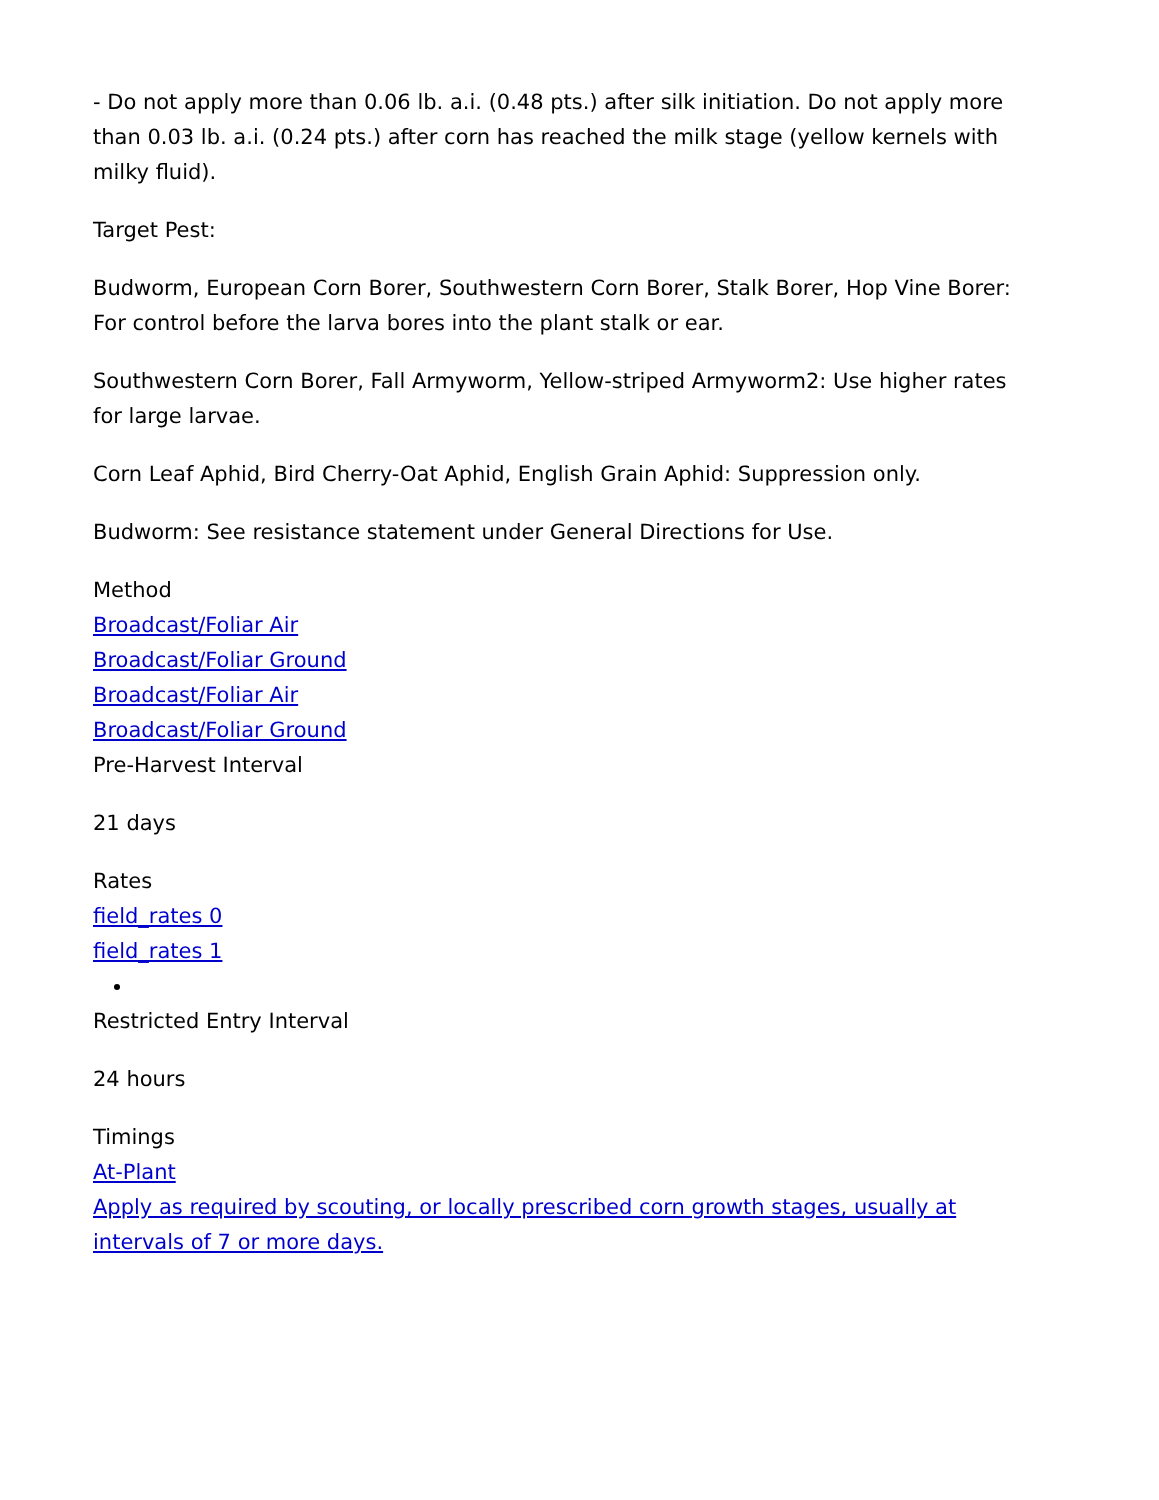- Do not apply more than 0.06 lb. a.i. (0.48 pts.) after silk initiation. Do not apply more than 0.03 lb. a.i. (0.24 pts.) after corn has reached the milk stage (yellow kernels with milky fluid).
Target Pest:
Budworm, European Corn Borer, Southwestern Corn Borer, Stalk Borer, Hop Vine Borer: For control before the larva bores into the plant stalk or ear.
Southwestern Corn Borer, Fall Armyworm, Yellow-striped Armyworm2: Use higher rates for large larvae.
Corn Leaf Aphid, Bird Cherry-Oat Aphid, English Grain Aphid: Suppression only.
Budworm: See resistance statement under General Directions for Use.
Method
Broadcast/Foliar Air
Broadcast/Foliar Ground
Broadcast/Foliar Air
Broadcast/Foliar Ground
Pre-Harvest Interval
21 days
Rates
field_rates 0
field_rates 1
Restricted Entry Interval
24 hours
Timings
At-Plant
Apply as required by scouting, or locally prescribed corn growth stages, usually at intervals of 7 or more days.